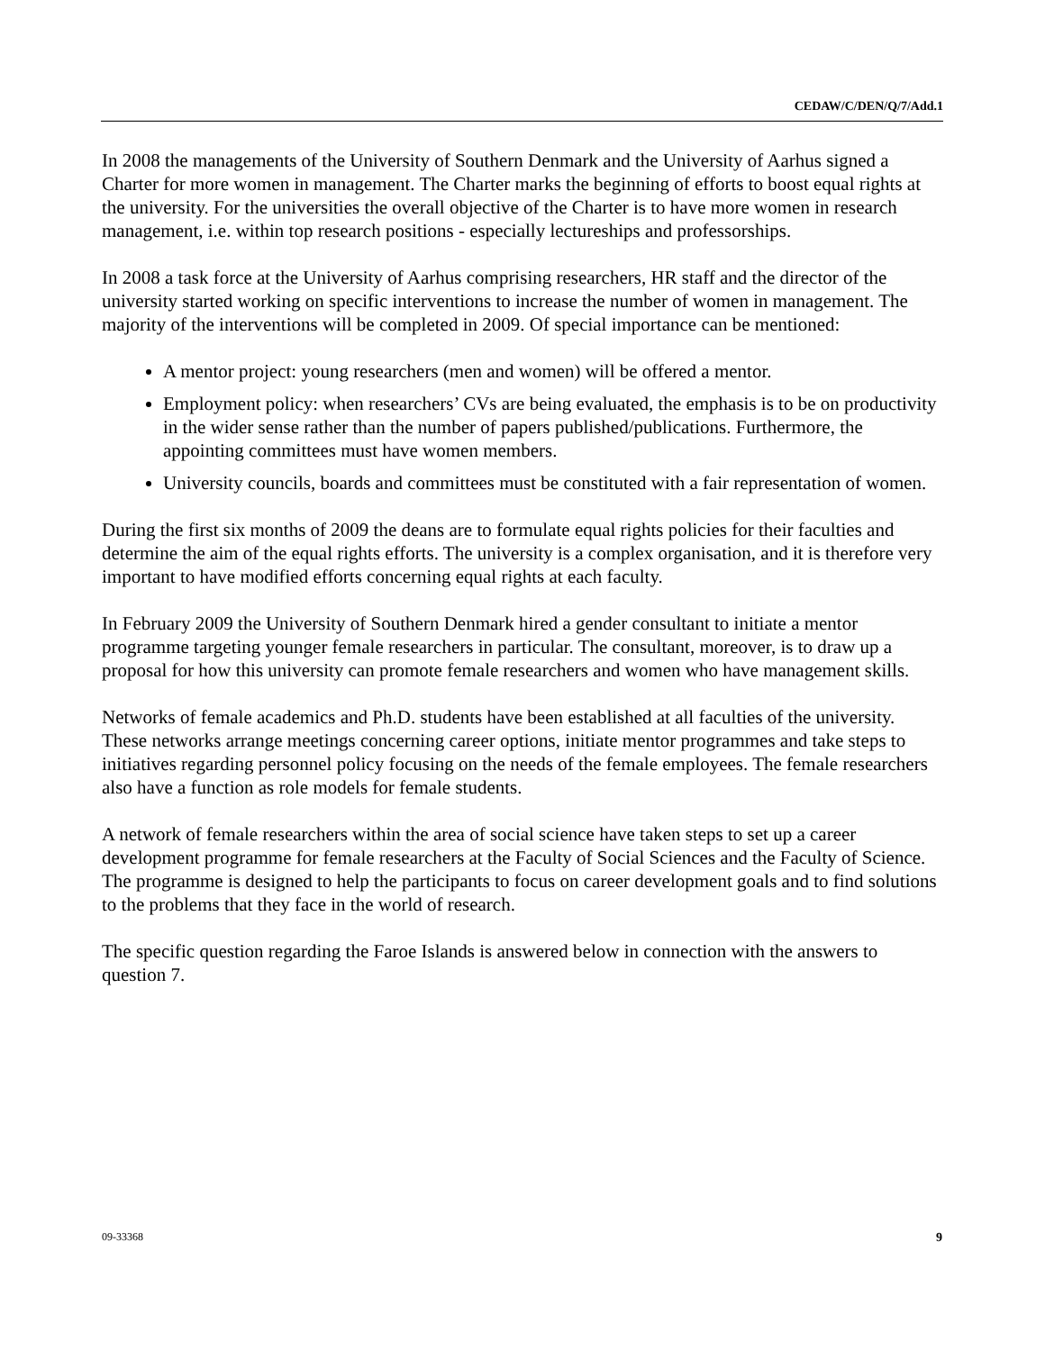CEDAW/C/DEN/Q/7/Add.1
In 2008 the managements of the University of Southern Denmark and the University of Aarhus signed a Charter for more women in management. The Charter marks the beginning of efforts to boost equal rights at the university. For the universities the overall objective of the Charter is to have more women in research management, i.e. within top research positions - especially lectureships and professorships.
In 2008 a task force at the University of Aarhus comprising researchers, HR staff and the director of the university started working on specific interventions to increase the number of women in management. The majority of the interventions will be completed in 2009. Of special importance can be mentioned:
A mentor project: young researchers (men and women) will be offered a mentor.
Employment policy: when researchers’ CVs are being evaluated, the emphasis is to be on productivity in the wider sense rather than the number of papers published/publications. Furthermore, the appointing committees must have women members.
University councils, boards and committees must be constituted with a fair representation of women.
During the first six months of 2009 the deans are to formulate equal rights policies for their faculties and determine the aim of the equal rights efforts. The university is a complex organisation, and it is therefore very important to have modified efforts concerning equal rights at each faculty.
In February 2009 the University of Southern Denmark hired a gender consultant to initiate a mentor programme targeting younger female researchers in particular. The consultant, moreover, is to draw up a proposal for how this university can promote female researchers and women who have management skills.
Networks of female academics and Ph.D. students have been established at all faculties of the university. These networks arrange meetings concerning career options, initiate mentor programmes and take steps to initiatives regarding personnel policy focusing on the needs of the female employees. The female researchers also have a function as role models for female students.
A network of female researchers within the area of social science have taken steps to set up a career development programme for female researchers at the Faculty of Social Sciences and the Faculty of Science. The programme is designed to help the participants to focus on career development goals and to find solutions to the problems that they face in the world of research.
The specific question regarding the Faroe Islands is answered below in connection with the answers to question 7.
09-33368 9